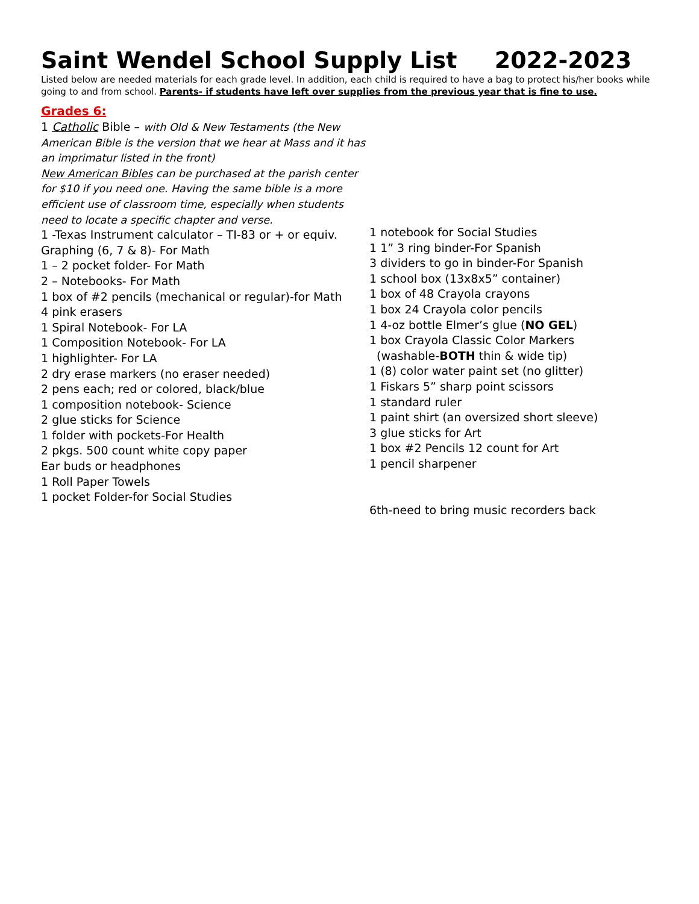Saint Wendel School Supply List 2022-2023
Listed below are needed materials for each grade level. In addition, each child is required to have a bag to protect his/her books while going to and from school. Parents- if students have left over supplies from the previous year that is fine to use.
Grades 6:
1 Catholic Bible – with Old & New Testaments (the New American Bible is the version that we hear at Mass and it has an imprimatur listed in the front)
New American Bibles can be purchased at the parish center for $10 if you need one. Having the same bible is a more efficient use of classroom time, especially when students need to locate a specific chapter and verse.
1 -Texas Instrument calculator – TI-83 or + or equiv. Graphing (6, 7 & 8)- For Math
1 – 2 pocket folder- For Math
2 – Notebooks- For Math
1 box of #2 pencils (mechanical or regular)-for Math
4 pink erasers
1 Spiral Notebook- For LA
1 Composition Notebook- For LA
1 highlighter- For LA
2 dry erase markers (no eraser needed)
2 pens each; red or colored, black/blue
1 composition notebook- Science
2 glue sticks for Science
1 folder with pockets-For Health
2 pkgs. 500 count white copy paper
Ear buds or headphones
1 Roll Paper Towels
1 pocket Folder-for Social Studies
1 notebook for Social Studies
1 1” 3 ring binder-For Spanish
3 dividers to go in binder-For Spanish
1 school box (13x8x5” container)
1 box of 48 Crayola crayons
1 box 24 Crayola color pencils
1 4-oz bottle Elmer’s glue (NO GEL)
1 box Crayola Classic Color Markers
(washable-BOTH thin & wide tip)
1 (8) color water paint set (no glitter)
1 Fiskars 5” sharp point scissors
1 standard ruler
1 paint shirt (an oversized short sleeve)
3 glue sticks for Art
1 box #2 Pencils 12 count for Art
1 pencil sharpener
6th-need to bring music recorders back